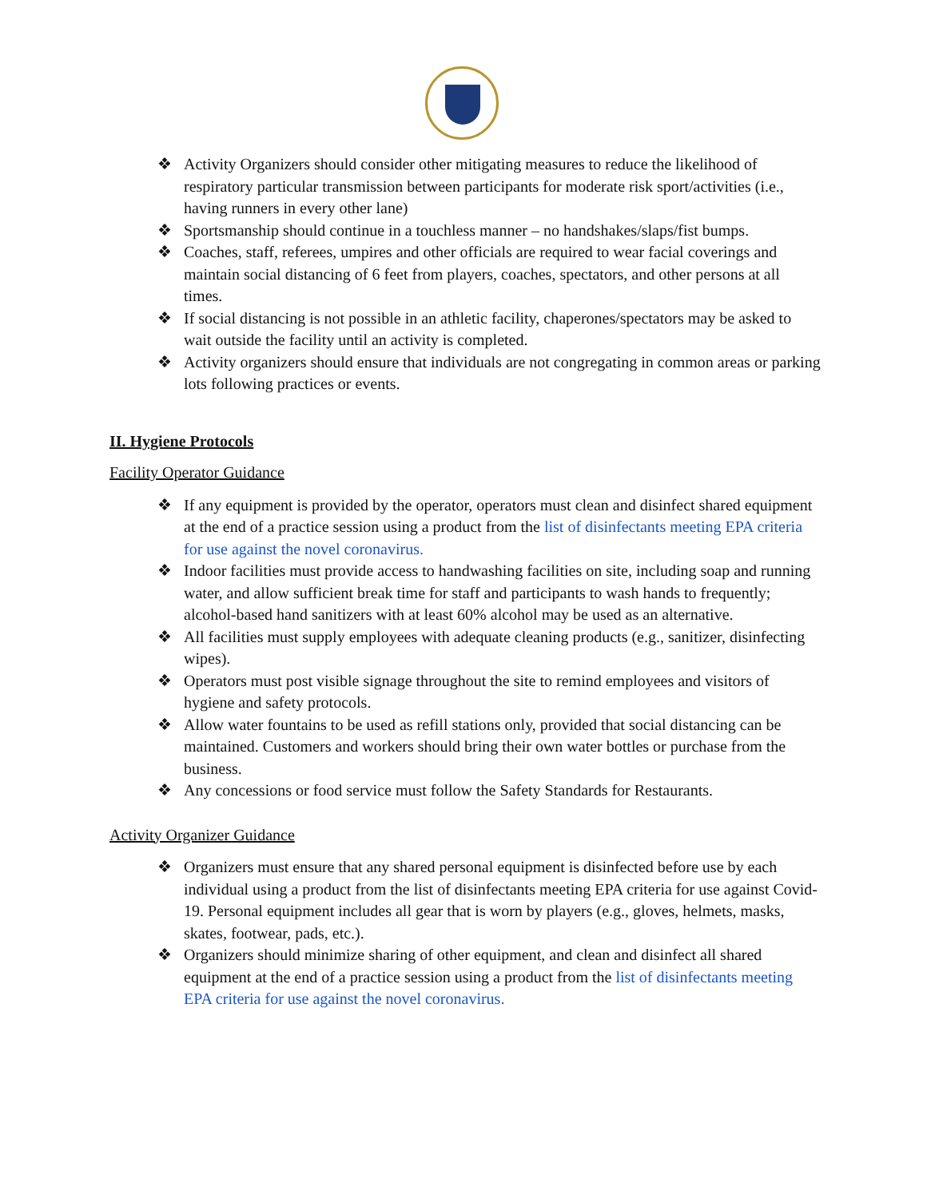❖ Activity Organizers should consider other mitigating measures to reduce the likelihood of respiratory particular transmission between participants for moderate risk sport/activities (i.e., having runners in every other lane)
❖ Sportsmanship should continue in a touchless manner – no handshakes/slaps/fist bumps.
❖ Coaches, staff, referees, umpires and other officials are required to wear facial coverings and maintain social distancing of 6 feet from players, coaches, spectators, and other persons at all times.
❖ If social distancing is not possible in an athletic facility, chaperones/spectators may be asked to wait outside the facility until an activity is completed.
❖ Activity organizers should ensure that individuals are not congregating in common areas or parking lots following practices or events.
II. Hygiene Protocols
Facility Operator Guidance
❖ If any equipment is provided by the operator, operators must clean and disinfect shared equipment at the end of a practice session using a product from the list of disinfectants meeting EPA criteria for use against the novel coronavirus.
❖ Indoor facilities must provide access to handwashing facilities on site, including soap and running water, and allow sufficient break time for staff and participants to wash hands to frequently; alcohol-based hand sanitizers with at least 60% alcohol may be used as an alternative.
❖ All facilities must supply employees with adequate cleaning products (e.g., sanitizer, disinfecting wipes).
❖ Operators must post visible signage throughout the site to remind employees and visitors of hygiene and safety protocols.
❖ Allow water fountains to be used as refill stations only, provided that social distancing can be maintained. Customers and workers should bring their own water bottles or purchase from the business.
❖ Any concessions or food service must follow the Safety Standards for Restaurants.
Activity Organizer Guidance
❖ Organizers must ensure that any shared personal equipment is disinfected before use by each individual using a product from the list of disinfectants meeting EPA criteria for use against Covid-19. Personal equipment includes all gear that is worn by players (e.g., gloves, helmets, masks, skates, footwear, pads, etc.).
❖ Organizers should minimize sharing of other equipment, and clean and disinfect all shared equipment at the end of a practice session using a product from the list of disinfectants meeting EPA criteria for use against the novel coronavirus.